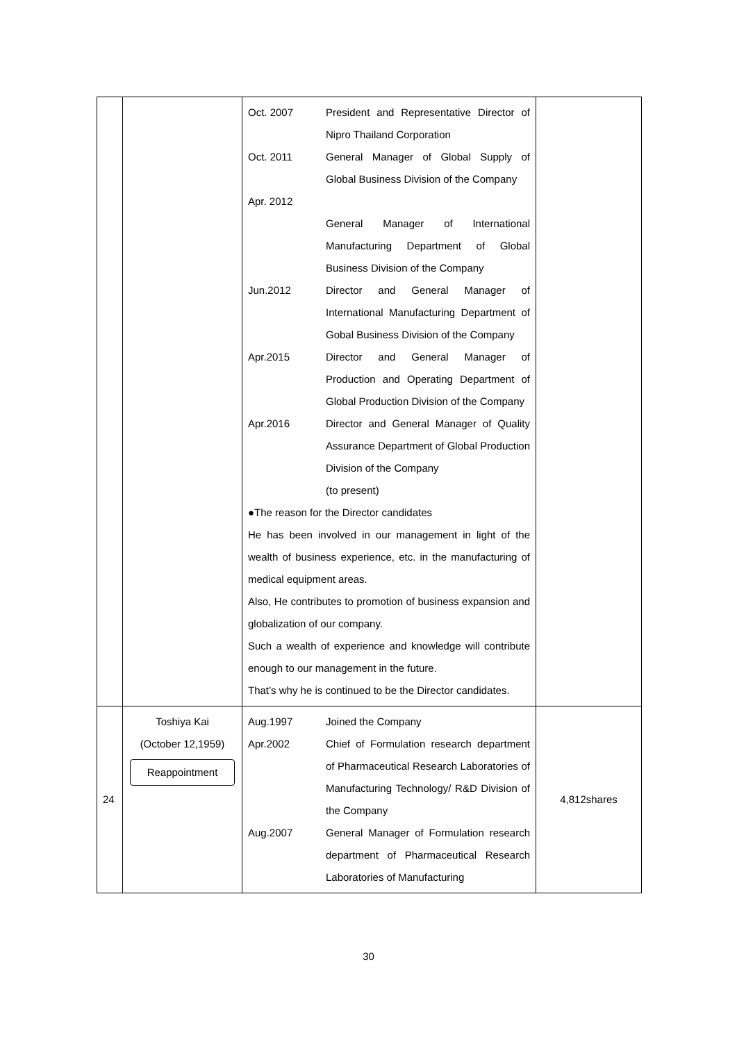| | | Oct. 2007 President and Representative Director of Nipro Thailand Corporation Oct. 2011 Apr. 2012 General Manager of Global Supply of Global Business Division of the Company General Manager of International Manufacturing Department of Global Business Division of the Company Jun.2012 Director and General Manager of International Manufacturing Department of Gobal Business Division of the Company Apr.2015 Director and General Manager of Production and Operating Department of Global Production Division of the Company Apr.2016 Director and General Manager of Quality Assurance Department of Global Production Division of the Company (to present) ●The reason for the Director candidates He has been involved in our management in light of the wealth of business experience, etc. in the manufacturing of medical equipment areas. Also, He contributes to promotion of business expansion and globalization of our company. Such a wealth of experience and knowledge will contribute enough to our management in the future. That’s why he is continued to be the Director candidates. | |
| 24 | Toshiya Kai (October 12,1959) Reappointment | Aug.1997 Joined the Company Apr.2002 Chief of Formulation research department of Pharmaceutical Research Laboratories of Manufacturing Technology/ R&D Division of the Company Aug.2007 General Manager of Formulation research department of Pharmaceutical Research Laboratories of Manufacturing | 4,812shares |
30